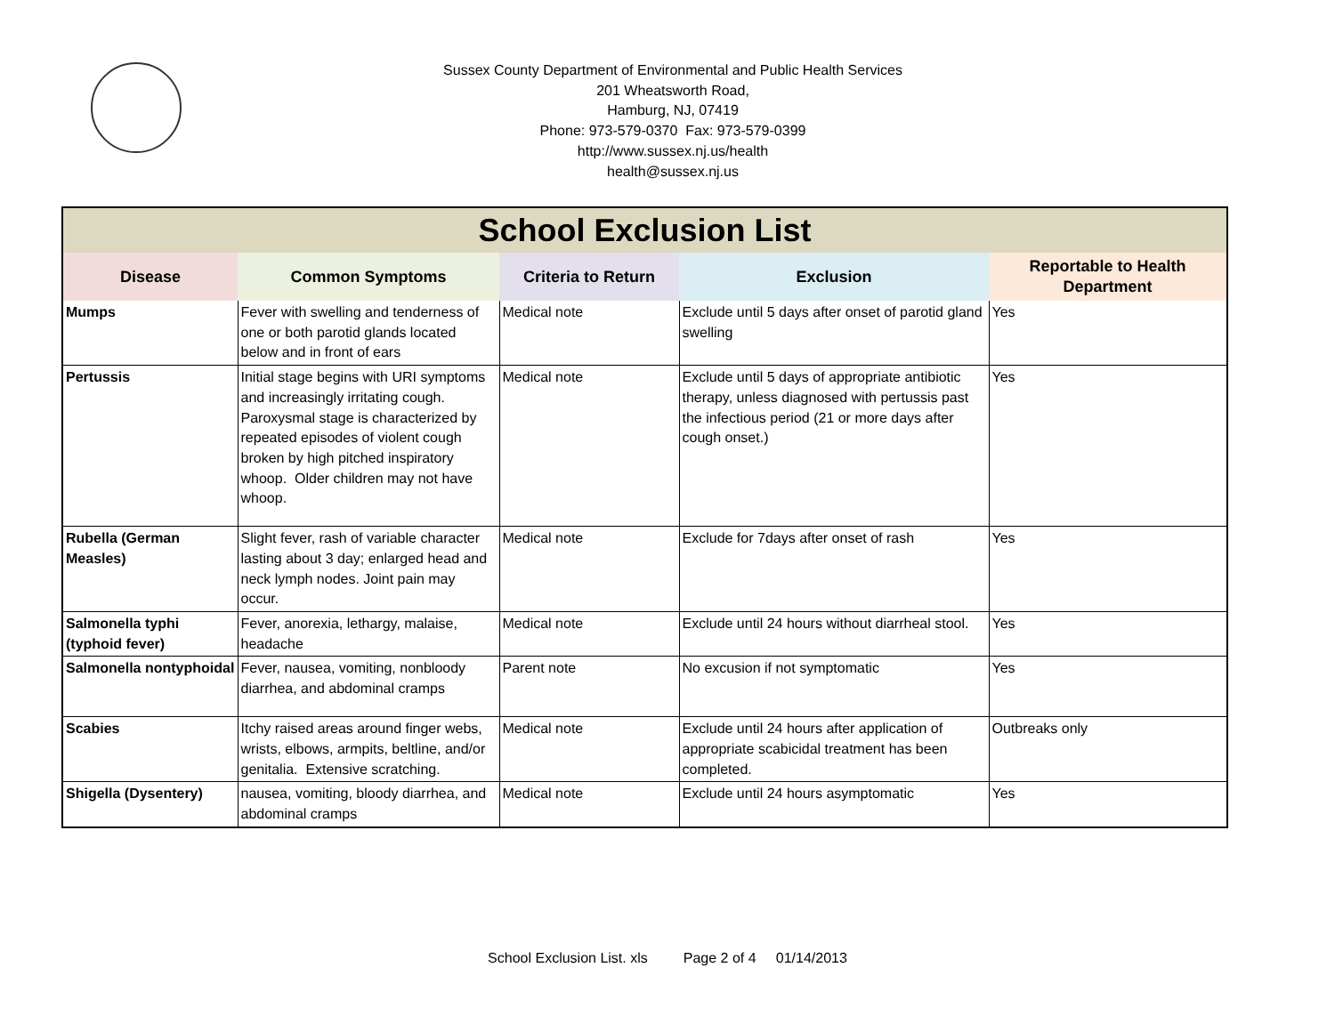Sussex County Department of Environmental and Public Health Services
201 Wheatsworth Road,
Hamburg, NJ, 07419
Phone: 973-579-0370 Fax: 973-579-0399
http://www.sussex.nj.us/health
health@sussex.nj.us
| School Exclusion List | | | | |
| --- | --- | --- | --- | --- |
| Disease | Common Symptoms | Criteria to Return | Exclusion | Reportable to Health Department |
| Mumps | Fever with swelling and tenderness of one or both parotid glands located below and in front of ears | Medical note | Exclude until 5 days after onset of parotid gland swelling | Yes |
| Pertussis | Initial stage begins with URI symptoms and increasingly irritating cough. Paroxysmal stage is characterized by repeated episodes of violent cough broken by high pitched inspiratory whoop. Older children may not have whoop. | Medical note | Exclude until 5 days of appropriate antibiotic therapy, unless diagnosed with pertussis past the infectious period (21 or more days after cough onset.) | Yes |
| Rubella (German Measles) | Slight fever, rash of variable character lasting about 3 day; enlarged head and neck lymph nodes. Joint pain may occur. | Medical note | Exclude for 7days after onset of rash | Yes |
| Salmonella typhi (typhoid fever) | Fever, anorexia, lethargy, malaise, headache | Medical note | Exclude until 24 hours without diarrheal stool. | Yes |
| Salmonella nontyphoidal | Fever, nausea, vomiting, nonbloody diarrhea, and abdominal cramps | Parent note | No excusion if not symptomatic | Yes |
| Scabies | Itchy raised areas around finger webs, wrists, elbows, armpits, beltline, and/or genitalia. Extensive scratching. | Medical note | Exclude until 24 hours after application of appropriate scabicidal treatment has been completed. | Outbreaks only |
| Shigella (Dysentery) | nausea, vomiting, bloody diarrhea, and abdominal cramps | Medical note | Exclude until 24 hours asymptomatic | Yes |
School Exclusion List. xls Page 2 of 4 01/14/2013